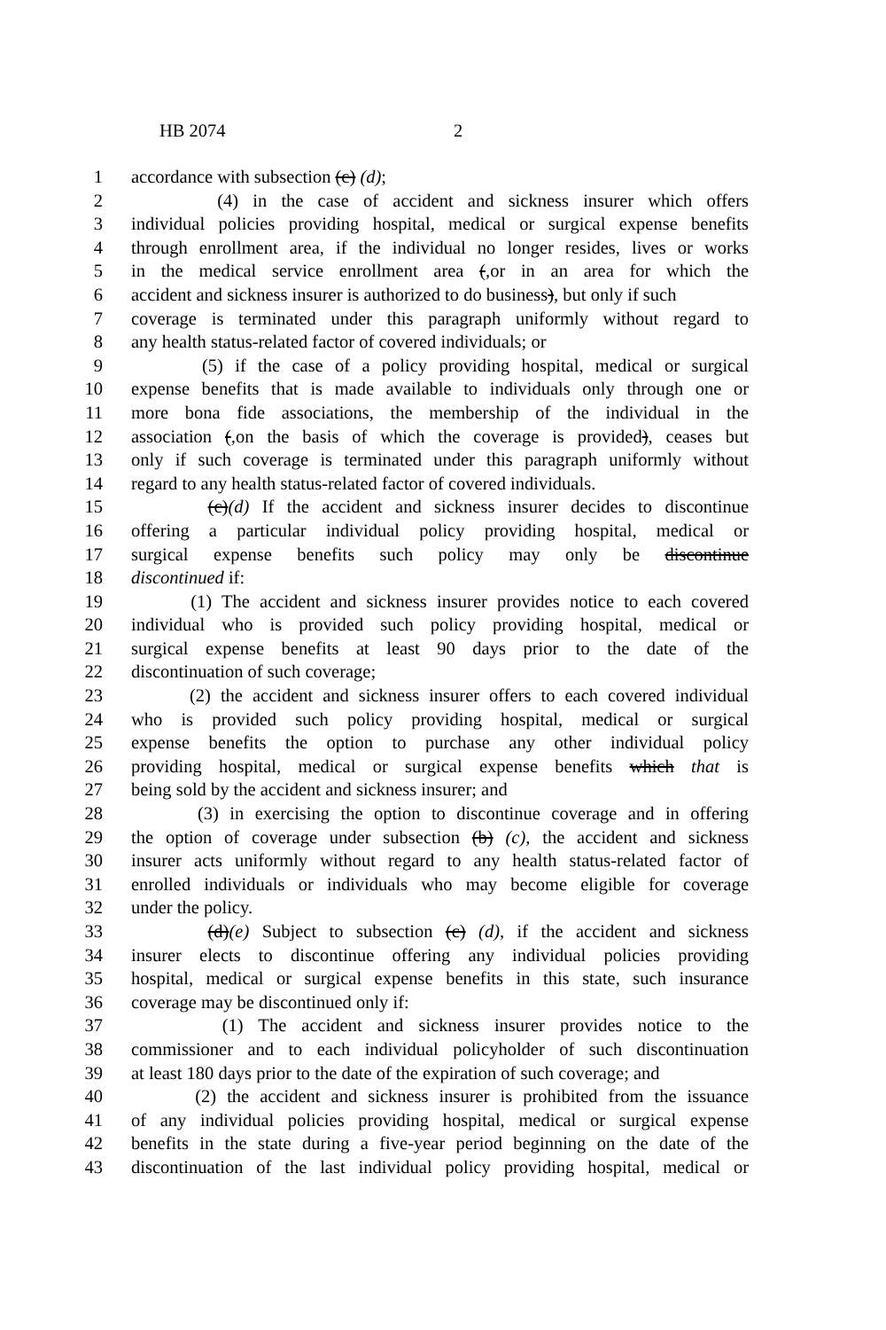HB 2074 2
1 accordance with subsection (c) (d);
2 (4) in the case of accident and sickness insurer which offers
3 individual policies providing hospital, medical or surgical expense benefits
4 through enrollment area, if the individual no longer resides, lives or works
5 in the medical service enrollment area (, or in an area for which the
6 accident and sickness insurer is authorized to do business), but only if such
7 coverage is terminated under this paragraph uniformly without regard to
8 any health status-related factor of covered individuals; or
9 (5) if the case of a policy providing hospital, medical or surgical
10 expense benefits that is made available to individuals only through one or
11 more bona fide associations, the membership of the individual in the
12 association (, on the basis of which the coverage is provided), ceases but
13 only if such coverage is terminated under this paragraph uniformly without
14 regard to any health status-related factor of covered individuals.
15 (c)(d) If the accident and sickness insurer decides to discontinue
16 offering a particular individual policy providing hospital, medical or
17 surgical expense benefits such policy may only be discontinue
18 discontinued if:
19 (1) The accident and sickness insurer provides notice to each covered
20 individual who is provided such policy providing hospital, medical or
21 surgical expense benefits at least 90 days prior to the date of the
22 discontinuation of such coverage;
23 (2) the accident and sickness insurer offers to each covered individual
24 who is provided such policy providing hospital, medical or surgical
25 expense benefits the option to purchase any other individual policy
26 providing hospital, medical or surgical expense benefits which that is
27 being sold by the accident and sickness insurer; and
28 (3) in exercising the option to discontinue coverage and in offering
29 the option of coverage under subsection (b) (c), the accident and sickness
30 insurer acts uniformly without regard to any health status-related factor of
31 enrolled individuals or individuals who may become eligible for coverage
32 under the policy.
33 (d)(e) Subject to subsection (c) (d), if the accident and sickness
34 insurer elects to discontinue offering any individual policies providing
35 hospital, medical or surgical expense benefits in this state, such insurance
36 coverage may be discontinued only if:
37 (1) The accident and sickness insurer provides notice to the
38 commissioner and to each individual policyholder of such discontinuation
39 at least 180 days prior to the date of the expiration of such coverage; and
40 (2) the accident and sickness insurer is prohibited from the issuance
41 of any individual policies providing hospital, medical or surgical expense
42 benefits in the state during a five-year period beginning on the date of the
43 discontinuation of the last individual policy providing hospital, medical or